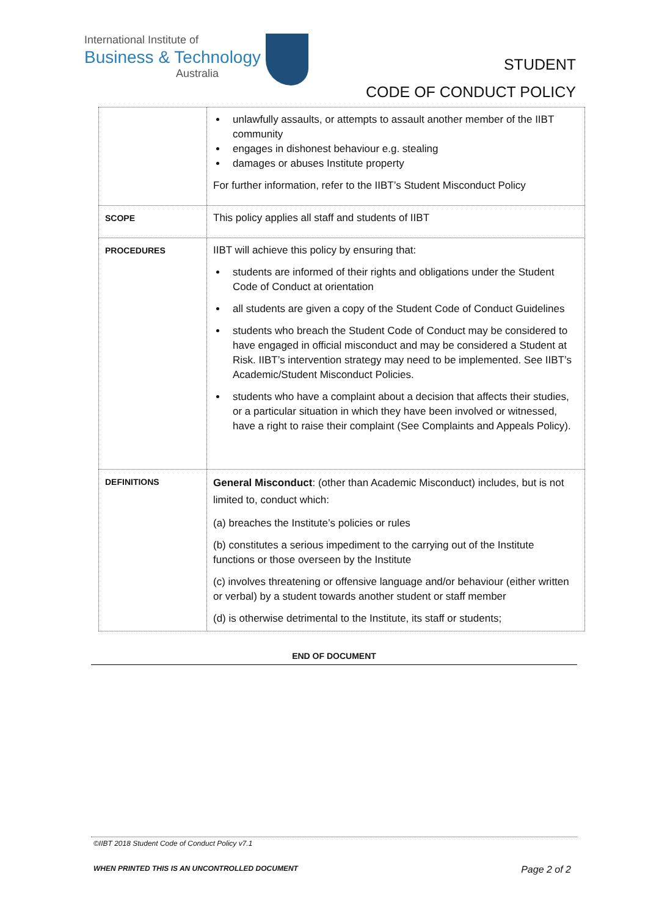International Institute of
Business & Technology
Australia
STUDENT
CODE OF CONDUCT POLICY
| | unlawfully assaults, or attempts to assault another member of the IIBT community engages in dishonest behaviour e.g. stealing damages or abuses Institute property For further information, refer to the IIBT’s Student Misconduct Policy |
| SCOPE | This policy applies all staff and students of IIBT |
| PROCEDURES | IIBT will achieve this policy by ensuring that: students are informed of their rights and obligations under the Student Code of Conduct at orientation all students are given a copy of the Student Code of Conduct Guidelines students who breach the Student Code of Conduct may be considered to have engaged in official misconduct and may be considered a Student at Risk. IIBT’s intervention strategy may need to be implemented. See IIBT’s Academic/Student Misconduct Policies. students who have a complaint about a decision that affects their studies, or a particular situation in which they have been involved or witnessed, have a right to raise their complaint (See Complaints and Appeals Policy). |
| DEFINITIONS | General Misconduct : (other than Academic Misconduct) includes, but is not limited to, conduct which: (a) breaches the Institute’s policies or rules (b) constitutes a serious impediment to the carrying out of the Institute functions or those overseen by the Institute (c) involves threatening or offensive language and/or behaviour (either written or verbal) by a student towards another student or staff member (d) is otherwise detrimental to the Institute, its staff or students; |
END OF DOCUMENT
©IIBT 2018 Student Code of Conduct Policy v7.1
WHEN PRINTED THIS IS AN UNCONTROLLED DOCUMENT Page 2 of 2